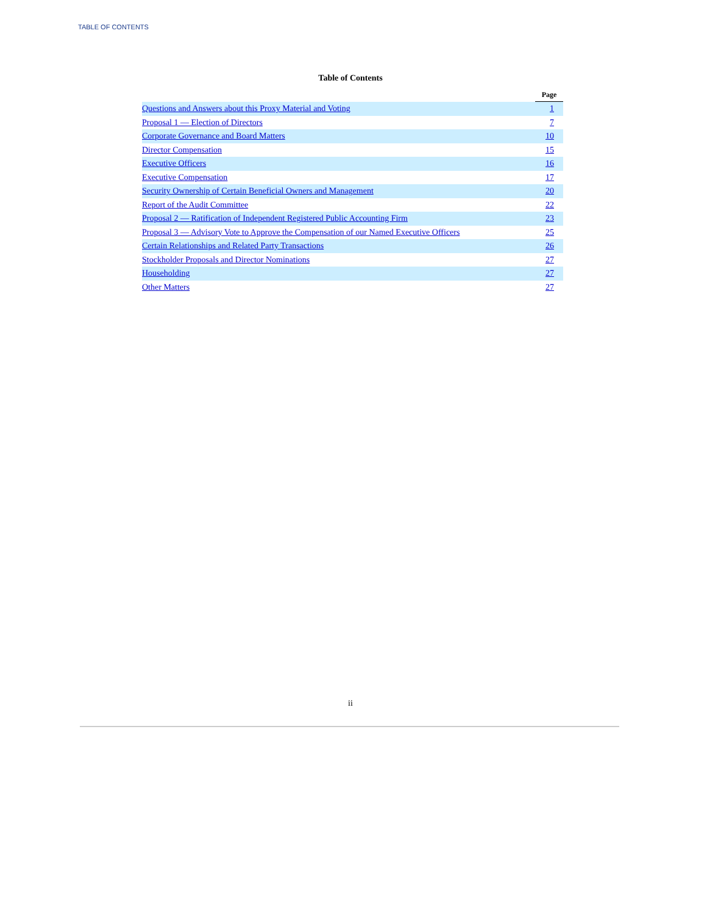TABLE OF CONTENTS
Table of Contents
| | Page |
| Questions and Answers about this Proxy Material and Voting | 1 |
| Proposal 1 — Election of Directors | 7 |
| Corporate Governance and Board Matters | 10 |
| Director Compensation | 15 |
| Executive Officers | 16 |
| Executive Compensation | 17 |
| Security Ownership of Certain Beneficial Owners and Management | 20 |
| Report of the Audit Committee | 22 |
| Proposal 2 — Ratification of Independent Registered Public Accounting Firm | 23 |
| Proposal 3 — Advisory Vote to Approve the Compensation of our Named Executive Officers | 25 |
| Certain Relationships and Related Party Transactions | 26 |
| Stockholder Proposals and Director Nominations | 27 |
| Householding | 27 |
| Other Matters | 27 |
ii